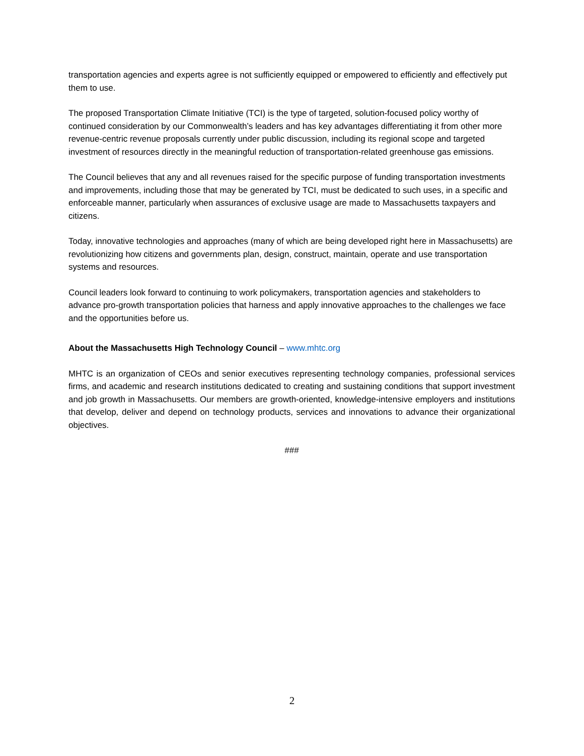transportation agencies and experts agree is not sufficiently equipped or empowered to efficiently and effectively put them to use.
The proposed Transportation Climate Initiative (TCI) is the type of targeted, solution-focused policy worthy of continued consideration by our Commonwealth’s leaders and has key advantages differentiating it from other more revenue-centric revenue proposals currently under public discussion, including its regional scope and targeted investment of resources directly in the meaningful reduction of transportation-related greenhouse gas emissions.
The Council believes that any and all revenues raised for the specific purpose of funding transportation investments and improvements, including those that may be generated by TCI, must be dedicated to such uses, in a specific and enforceable manner, particularly when assurances of exclusive usage are made to Massachusetts taxpayers and citizens.
Today, innovative technologies and approaches (many of which are being developed right here in Massachusetts) are revolutionizing how citizens and governments plan, design, construct, maintain, operate and use transportation systems and resources.
Council leaders look forward to continuing to work policymakers, transportation agencies and stakeholders to advance pro-growth transportation policies that harness and apply innovative approaches to the challenges we face and the opportunities before us.
About the Massachusetts High Technology Council – www.mhtc.org
MHTC is an organization of CEOs and senior executives representing technology companies, professional services firms, and academic and research institutions dedicated to creating and sustaining conditions that support investment and job growth in Massachusetts. Our members are growth-oriented, knowledge-intensive employers and institutions that develop, deliver and depend on technology products, services and innovations to advance their organizational objectives.
###
2